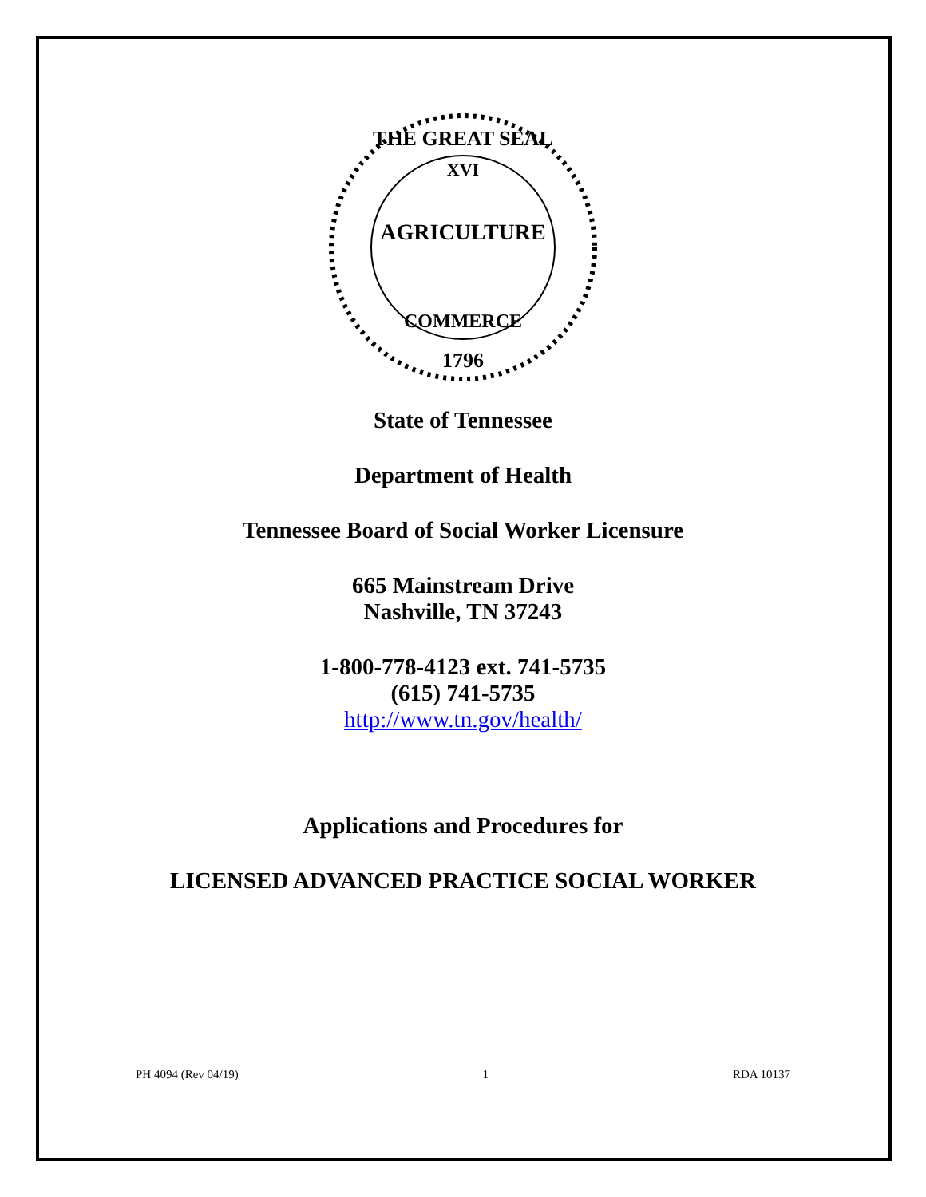AGRICULTURE
COMMERCE
XVI
1796
THE GREAT SEAL
State of Tennessee
Department of Health
Tennessee Board of Social Worker Licensure
665 Mainstream Drive
Nashville, TN 37243
1-800-778-4123 ext. 741-5735
(615) 741-5735
http://www.tn.gov/health/
Applications and Procedures for
LICENSED ADVANCED PRACTICE SOCIAL WORKER
PH 4094 (Rev 04/19) 1 RDA 10137